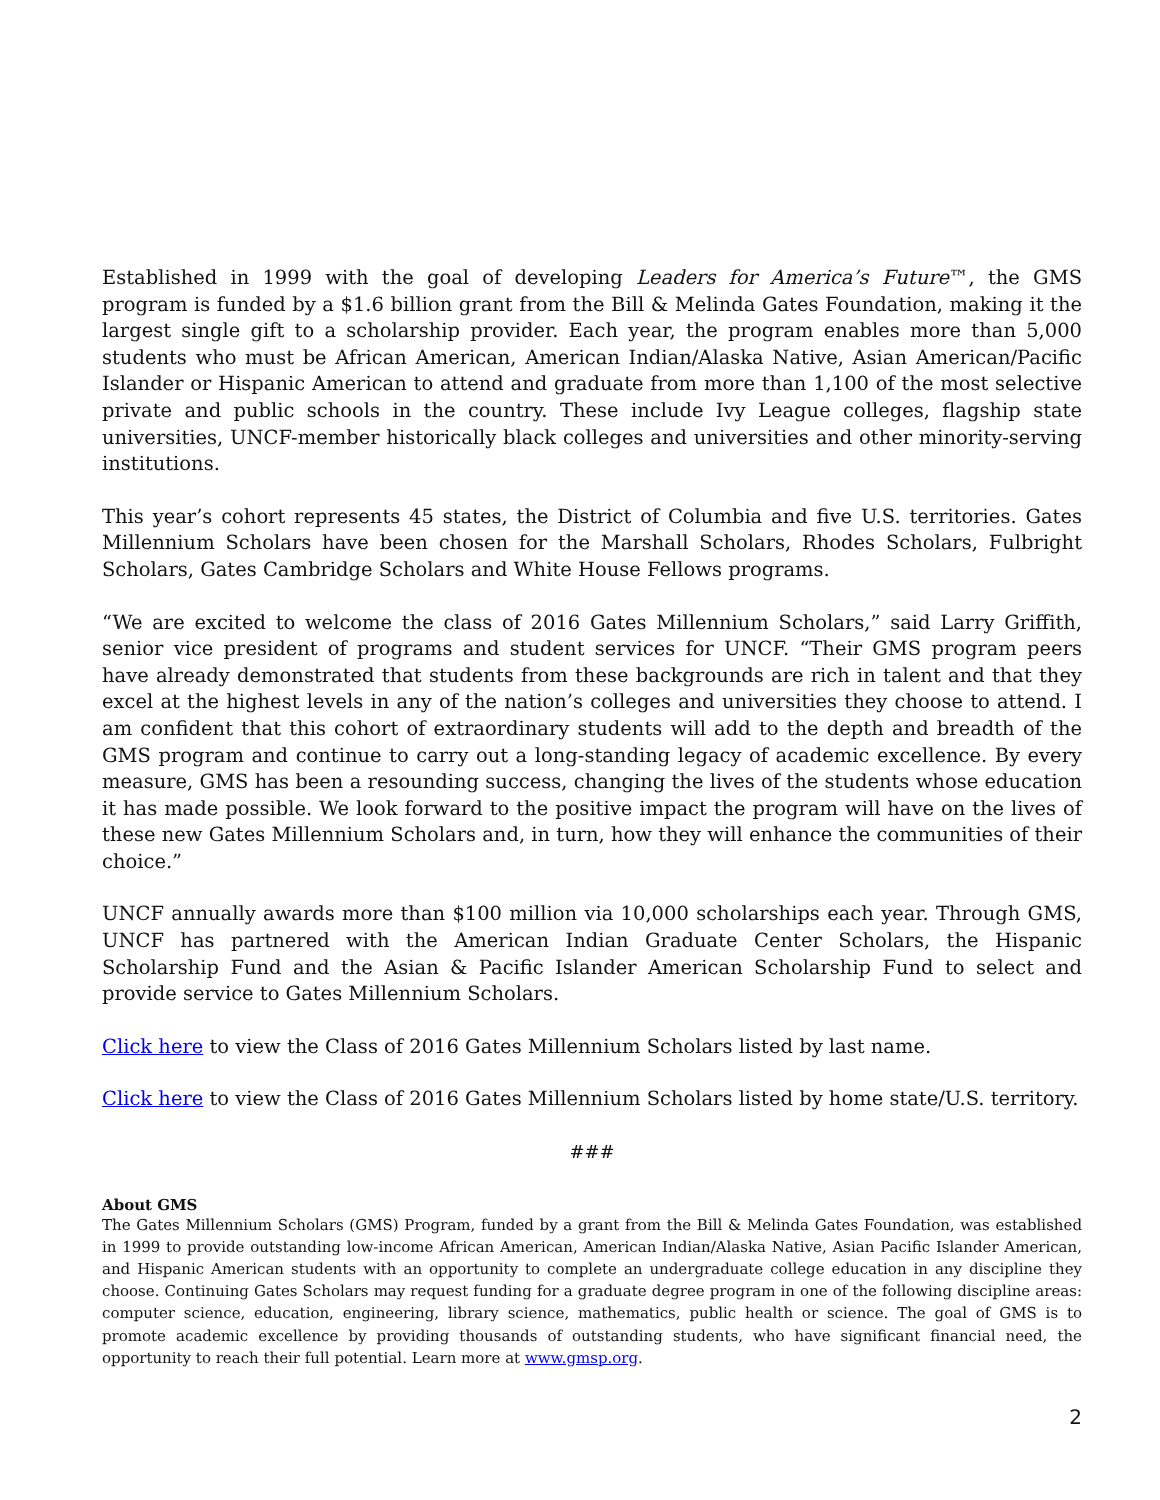Established in 1999 with the goal of developing Leaders for America’s Future™, the GMS program is funded by a $1.6 billion grant from the Bill & Melinda Gates Foundation, making it the largest single gift to a scholarship provider. Each year, the program enables more than 5,000 students who must be African American, American Indian/Alaska Native, Asian American/Pacific Islander or Hispanic American to attend and graduate from more than 1,100 of the most selective private and public schools in the country. These include Ivy League colleges, flagship state universities, UNCF-member historically black colleges and universities and other minority-serving institutions.
This year’s cohort represents 45 states, the District of Columbia and five U.S. territories. Gates Millennium Scholars have been chosen for the Marshall Scholars, Rhodes Scholars, Fulbright Scholars, Gates Cambridge Scholars and White House Fellows programs.
“We are excited to welcome the class of 2016 Gates Millennium Scholars,” said Larry Griffith, senior vice president of programs and student services for UNCF. “Their GMS program peers have already demonstrated that students from these backgrounds are rich in talent and that they excel at the highest levels in any of the nation’s colleges and universities they choose to attend. I am confident that this cohort of extraordinary students will add to the depth and breadth of the GMS program and continue to carry out a long-standing legacy of academic excellence. By every measure, GMS has been a resounding success, changing the lives of the students whose education it has made possible. We look forward to the positive impact the program will have on the lives of these new Gates Millennium Scholars and, in turn, how they will enhance the communities of their choice.”
UNCF annually awards more than $100 million via 10,000 scholarships each year. Through GMS, UNCF has partnered with the American Indian Graduate Center Scholars, the Hispanic Scholarship Fund and the Asian & Pacific Islander American Scholarship Fund to select and provide service to Gates Millennium Scholars.
Click here to view the Class of 2016 Gates Millennium Scholars listed by last name.
Click here to view the Class of 2016 Gates Millennium Scholars listed by home state/U.S. territory.
###
About GMS
The Gates Millennium Scholars (GMS) Program, funded by a grant from the Bill & Melinda Gates Foundation, was established in 1999 to provide outstanding low-income African American, American Indian/Alaska Native, Asian Pacific Islander American, and Hispanic American students with an opportunity to complete an undergraduate college education in any discipline they choose. Continuing Gates Scholars may request funding for a graduate degree program in one of the following discipline areas: computer science, education, engineering, library science, mathematics, public health or science. The goal of GMS is to promote academic excellence by providing thousands of outstanding students, who have significant financial need, the opportunity to reach their full potential. Learn more at www.gmsp.org.
2